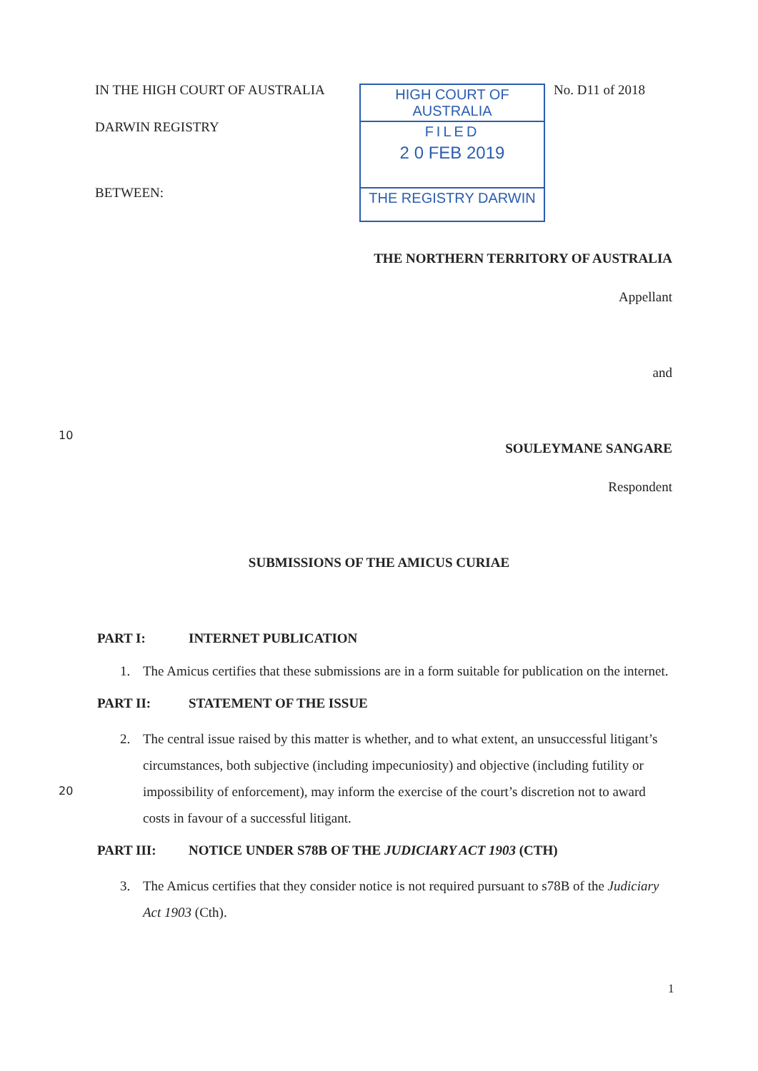IN THE HIGH COURT OF AUSTRALIA
DARWIN REGISTRY
BETWEEN:
HIGH COURT OF AUSTRALIA
FILED
2 0 FEB 2019
THE REGISTRY DARWIN
No. D11 of 2018
THE NORTHERN TERRITORY OF AUSTRALIA
Appellant
and
10
SOULEYMANE SANGARE
Respondent
SUBMISSIONS OF THE AMICUS CURIAE
PART I: INTERNET PUBLICATION
1. The Amicus certifies that these submissions are in a form suitable for publication on the internet.
PART II: STATEMENT OF THE ISSUE
20
2. The central issue raised by this matter is whether, and to what extent, an unsuccessful litigant’s circumstances, both subjective (including impecuniosity) and objective (including futility or impossibility of enforcement), may inform the exercise of the court’s discretion not to award costs in favour of a successful litigant.
PART III: NOTICE UNDER S78B OF THE JUDICIARY ACT 1903 (CTH)
3. The Amicus certifies that they consider notice is not required pursuant to s78B of the Judiciary Act 1903 (Cth).
1